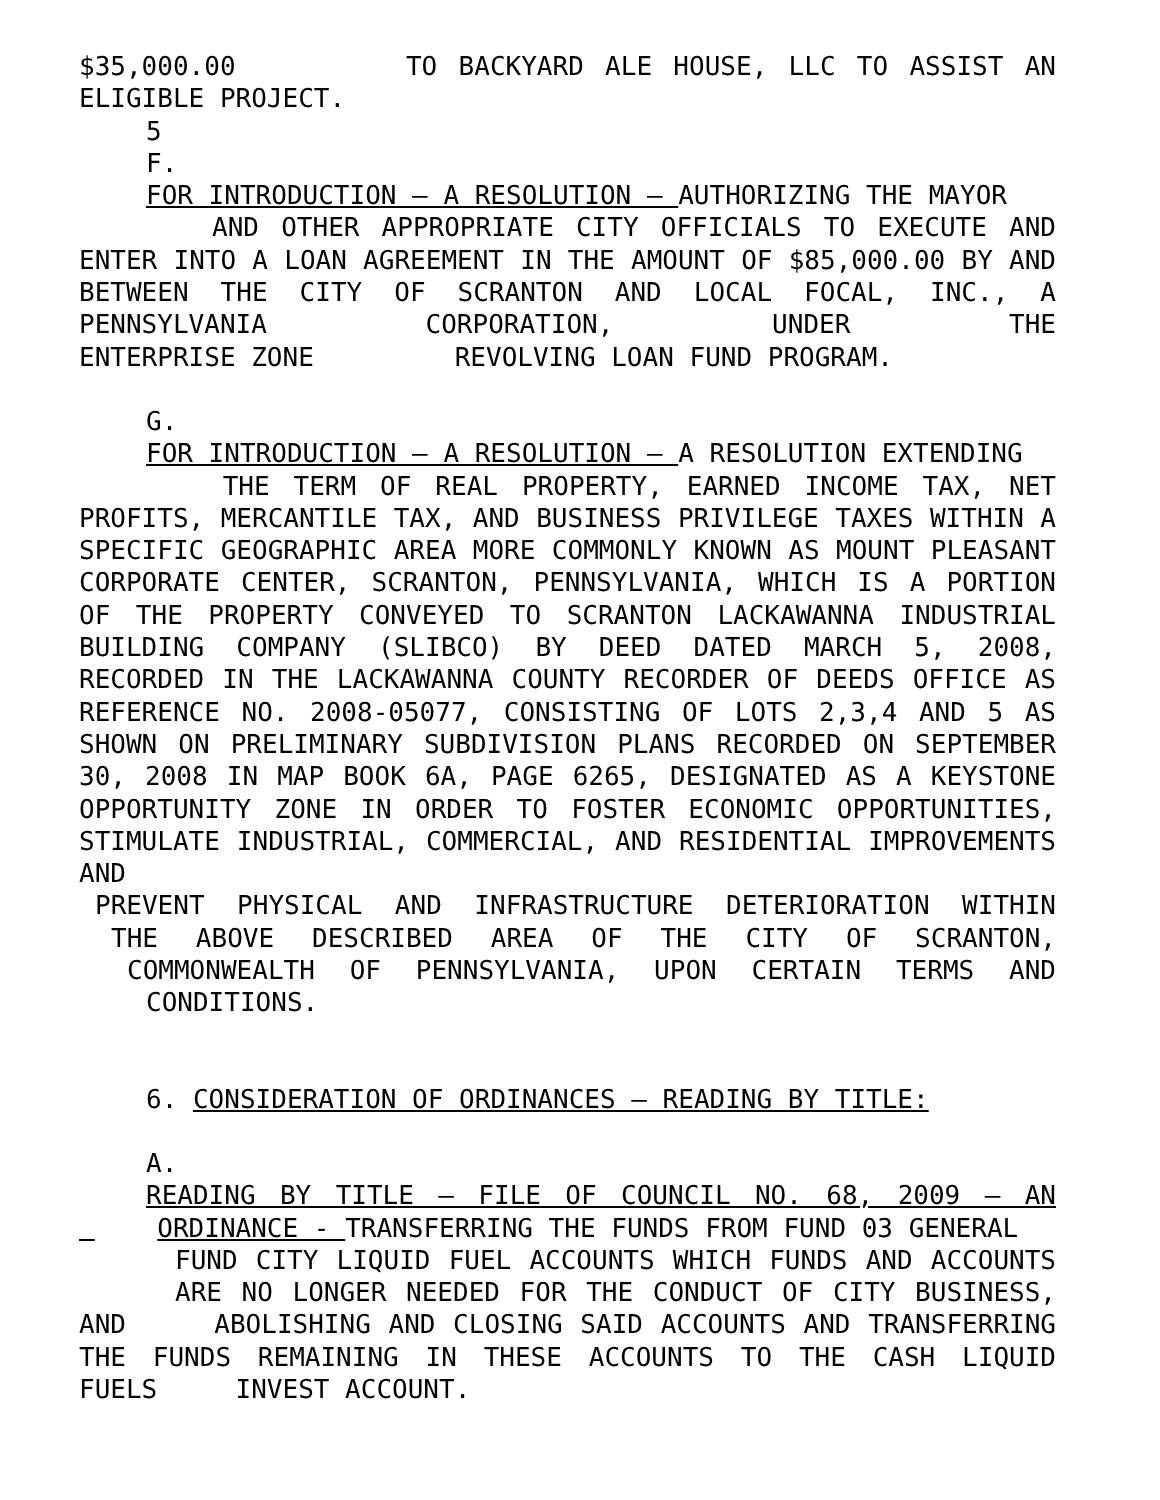$35,000.00 TO BACKYARD ALE HOUSE, LLC TO ASSIST AN
ELIGIBLE PROJECT.
5
F.
FOR INTRODUCTION – A RESOLUTION – AUTHORIZING THE MAYOR
AND OTHER APPROPRIATE CITY OFFICIALS TO EXECUTE AND ENTER INTO A LOAN AGREEMENT IN THE AMOUNT OF $85,000.00 BY AND BETWEEN THE CITY OF SCRANTON AND LOCAL FOCAL, INC., A PENNSYLVANIA CORPORATION, UNDER THE
ENTERPRISE ZONE REVOLVING LOAN FUND PROGRAM.
G.
FOR INTRODUCTION – A RESOLUTION – A RESOLUTION EXTENDING
THE TERM OF REAL PROPERTY, EARNED INCOME TAX, NET PROFITS, MERCANTILE TAX, AND BUSINESS PRIVILEGE TAXES WITHIN A SPECIFIC GEOGRAPHIC AREA MORE COMMONLY KNOWN AS MOUNT PLEASANT CORPORATE CENTER, SCRANTON, PENNSYLVANIA, WHICH IS A PORTION OF THE PROPERTY CONVEYED TO SCRANTON LACKAWANNA INDUSTRIAL BUILDING COMPANY (SLIBCO) BY DEED DATED MARCH 5, 2008, RECORDED IN THE LACKAWANNA COUNTY RECORDER OF DEEDS OFFICE AS REFERENCE NO. 2008-05077, CONSISTING OF LOTS 2,3,4 AND 5 AS SHOWN ON PRELIMINARY SUBDIVISION PLANS RECORDED ON SEPTEMBER 30, 2008 IN MAP BOOK 6A, PAGE 6265, DESIGNATED AS A KEYSTONE OPPORTUNITY ZONE IN ORDER TO FOSTER ECONOMIC OPPORTUNITIES, STIMULATE INDUSTRIAL, COMMERCIAL, AND RESIDENTIAL IMPROVEMENTS AND
PREVENT PHYSICAL AND INFRASTRUCTURE DETERIORATION WITHIN
THE ABOVE DESCRIBED AREA OF THE CITY OF SCRANTON,
COMMONWEALTH OF PENNSYLVANIA, UPON CERTAIN TERMS AND
CONDITIONS.
6. CONSIDERATION OF ORDINANCES – READING BY TITLE:
A.
READING BY TITLE – FILE OF COUNCIL NO. 68, 2009 – AN
ORDINANCE - TRANSFERRING THE FUNDS FROM FUND 03 GENERAL
FUND CITY LIQUID FUEL ACCOUNTS WHICH FUNDS AND ACCOUNTS
ARE NO LONGER NEEDED FOR THE CONDUCT OF CITY BUSINESS,
AND ABOLISHING AND CLOSING SAID ACCOUNTS AND TRANSFERRING THE FUNDS REMAINING IN THESE ACCOUNTS TO THE CASH LIQUID
FUELS INVEST ACCOUNT.